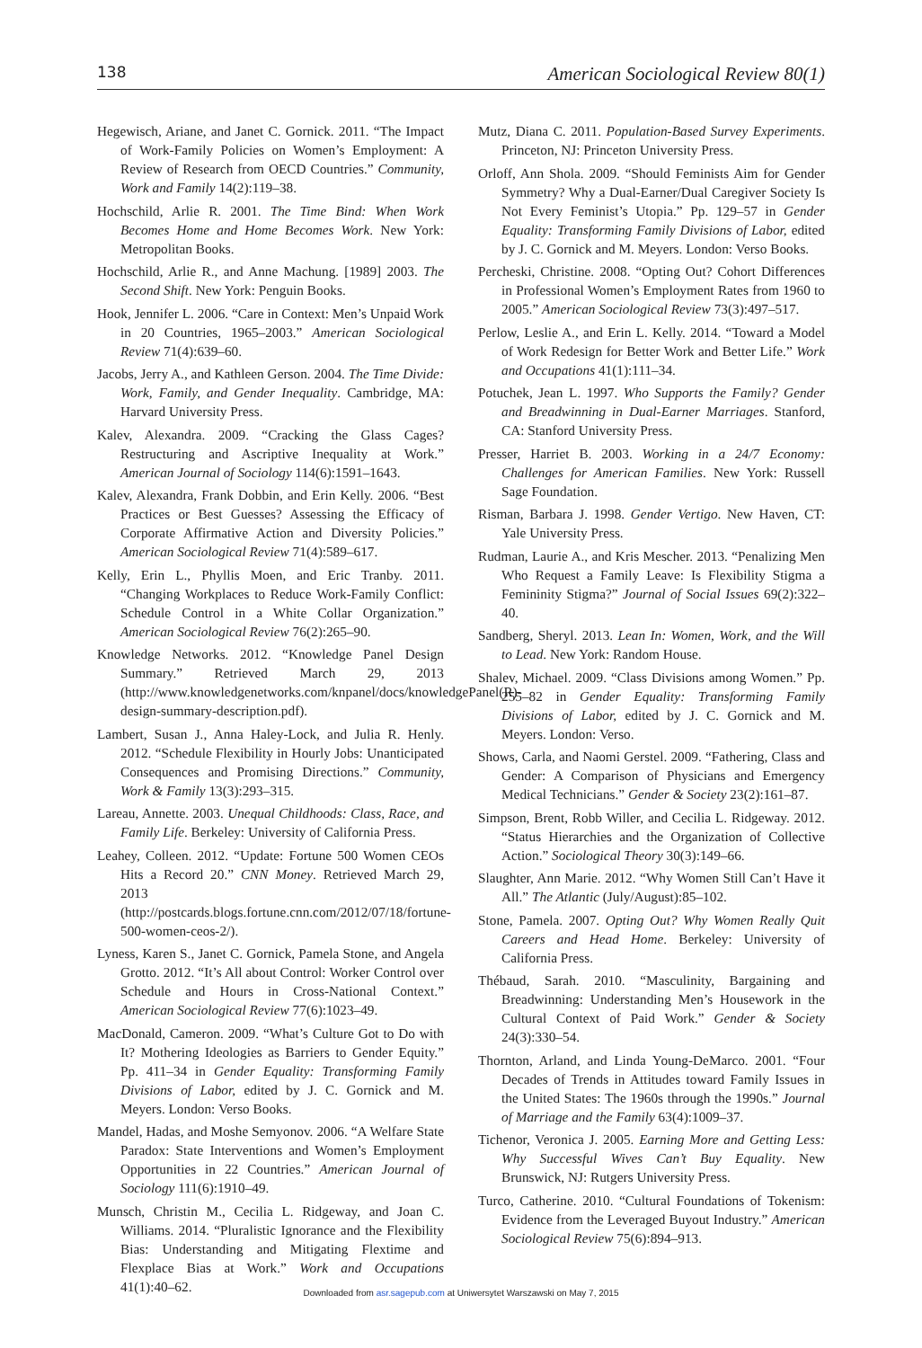138 American Sociological Review 80(1)
Hegewisch, Ariane, and Janet C. Gornick. 2011. “The Impact of Work-Family Policies on Women’s Employment: A Review of Research from OECD Countries.” Community, Work and Family 14(2):119–38.
Hochschild, Arlie R. 2001. The Time Bind: When Work Becomes Home and Home Becomes Work. New York: Metropolitan Books.
Hochschild, Arlie R., and Anne Machung. [1989] 2003. The Second Shift. New York: Penguin Books.
Hook, Jennifer L. 2006. “Care in Context: Men’s Unpaid Work in 20 Countries, 1965–2003.” American Sociological Review 71(4):639–60.
Jacobs, Jerry A., and Kathleen Gerson. 2004. The Time Divide: Work, Family, and Gender Inequality. Cambridge, MA: Harvard University Press.
Kalev, Alexandra. 2009. “Cracking the Glass Cages? Restructuring and Ascriptive Inequality at Work.” American Journal of Sociology 114(6):1591–1643.
Kalev, Alexandra, Frank Dobbin, and Erin Kelly. 2006. “Best Practices or Best Guesses? Assessing the Efficacy of Corporate Affirmative Action and Diversity Policies.” American Sociological Review 71(4):589–617.
Kelly, Erin L., Phyllis Moen, and Eric Tranby. 2011. “Changing Workplaces to Reduce Work-Family Conflict: Schedule Control in a White Collar Organization.” American Sociological Review 76(2):265–90.
Knowledge Networks. 2012. “Knowledge Panel Design Summary.” Retrieved March 29, 2013 (http://www.knowledgenetworks.com/knpanel/docs/knowledgePanel(R)-design-summary-description.pdf).
Lambert, Susan J., Anna Haley-Lock, and Julia R. Henly. 2012. “Schedule Flexibility in Hourly Jobs: Unanticipated Consequences and Promising Directions.” Community, Work & Family 13(3):293–315.
Lareau, Annette. 2003. Unequal Childhoods: Class, Race, and Family Life. Berkeley: University of California Press.
Leahey, Colleen. 2012. “Update: Fortune 500 Women CEOs Hits a Record 20.” CNN Money. Retrieved March 29, 2013 (http://postcards.blogs.fortune.cnn.com/2012/07/18/fortune-500-women-ceos-2/).
Lyness, Karen S., Janet C. Gornick, Pamela Stone, and Angela Grotto. 2012. “It’s All about Control: Worker Control over Schedule and Hours in Cross-National Context.” American Sociological Review 77(6):1023–49.
MacDonald, Cameron. 2009. “What’s Culture Got to Do with It? Mothering Ideologies as Barriers to Gender Equity.” Pp. 411–34 in Gender Equality: Transforming Family Divisions of Labor, edited by J. C. Gornick and M. Meyers. London: Verso Books.
Mandel, Hadas, and Moshe Semyonov. 2006. “A Welfare State Paradox: State Interventions and Women’s Employment Opportunities in 22 Countries.” American Journal of Sociology 111(6):1910–49.
Munsch, Christin M., Cecilia L. Ridgeway, and Joan C. Williams. 2014. “Pluralistic Ignorance and the Flexibility Bias: Understanding and Mitigating Flextime and Flexplace Bias at Work.” Work and Occupations 41(1):40–62.
Mutz, Diana C. 2011. Population-Based Survey Experiments. Princeton, NJ: Princeton University Press.
Orloff, Ann Shola. 2009. “Should Feminists Aim for Gender Symmetry? Why a Dual-Earner/Dual Caregiver Society Is Not Every Feminist’s Utopia.” Pp. 129–57 in Gender Equality: Transforming Family Divisions of Labor, edited by J. C. Gornick and M. Meyers. London: Verso Books.
Percheski, Christine. 2008. “Opting Out? Cohort Differences in Professional Women’s Employment Rates from 1960 to 2005.” American Sociological Review 73(3):497–517.
Perlow, Leslie A., and Erin L. Kelly. 2014. “Toward a Model of Work Redesign for Better Work and Better Life.” Work and Occupations 41(1):111–34.
Potuchek, Jean L. 1997. Who Supports the Family? Gender and Breadwinning in Dual-Earner Marriages. Stanford, CA: Stanford University Press.
Presser, Harriet B. 2003. Working in a 24/7 Economy: Challenges for American Families. New York: Russell Sage Foundation.
Risman, Barbara J. 1998. Gender Vertigo. New Haven, CT: Yale University Press.
Rudman, Laurie A., and Kris Mescher. 2013. “Penalizing Men Who Request a Family Leave: Is Flexibility Stigma a Femininity Stigma?” Journal of Social Issues 69(2):322–40.
Sandberg, Sheryl. 2013. Lean In: Women, Work, and the Will to Lead. New York: Random House.
Shalev, Michael. 2009. “Class Divisions among Women.” Pp. 255–82 in Gender Equality: Transforming Family Divisions of Labor, edited by J. C. Gornick and M. Meyers. London: Verso.
Shows, Carla, and Naomi Gerstel. 2009. “Fathering, Class and Gender: A Comparison of Physicians and Emergency Medical Technicians.” Gender & Society 23(2):161–87.
Simpson, Brent, Robb Willer, and Cecilia L. Ridgeway. 2012. “Status Hierarchies and the Organization of Collective Action.” Sociological Theory 30(3):149–66.
Slaughter, Ann Marie. 2012. “Why Women Still Can’t Have it All.” The Atlantic (July/August):85–102.
Stone, Pamela. 2007. Opting Out? Why Women Really Quit Careers and Head Home. Berkeley: University of California Press.
Thébaud, Sarah. 2010. “Masculinity, Bargaining and Breadwinning: Understanding Men’s Housework in the Cultural Context of Paid Work.” Gender & Society 24(3):330–54.
Thornton, Arland, and Linda Young-DeMarco. 2001. “Four Decades of Trends in Attitudes toward Family Issues in the United States: The 1960s through the 1990s.” Journal of Marriage and the Family 63(4):1009–37.
Tichenor, Veronica J. 2005. Earning More and Getting Less: Why Successful Wives Can’t Buy Equality. New Brunswick, NJ: Rutgers University Press.
Turco, Catherine. 2010. “Cultural Foundations of Tokenism: Evidence from the Leveraged Buyout Industry.” American Sociological Review 75(6):894–913.
Downloaded from asr.sagepub.com at Uniwersytet Warszawski on May 7, 2015